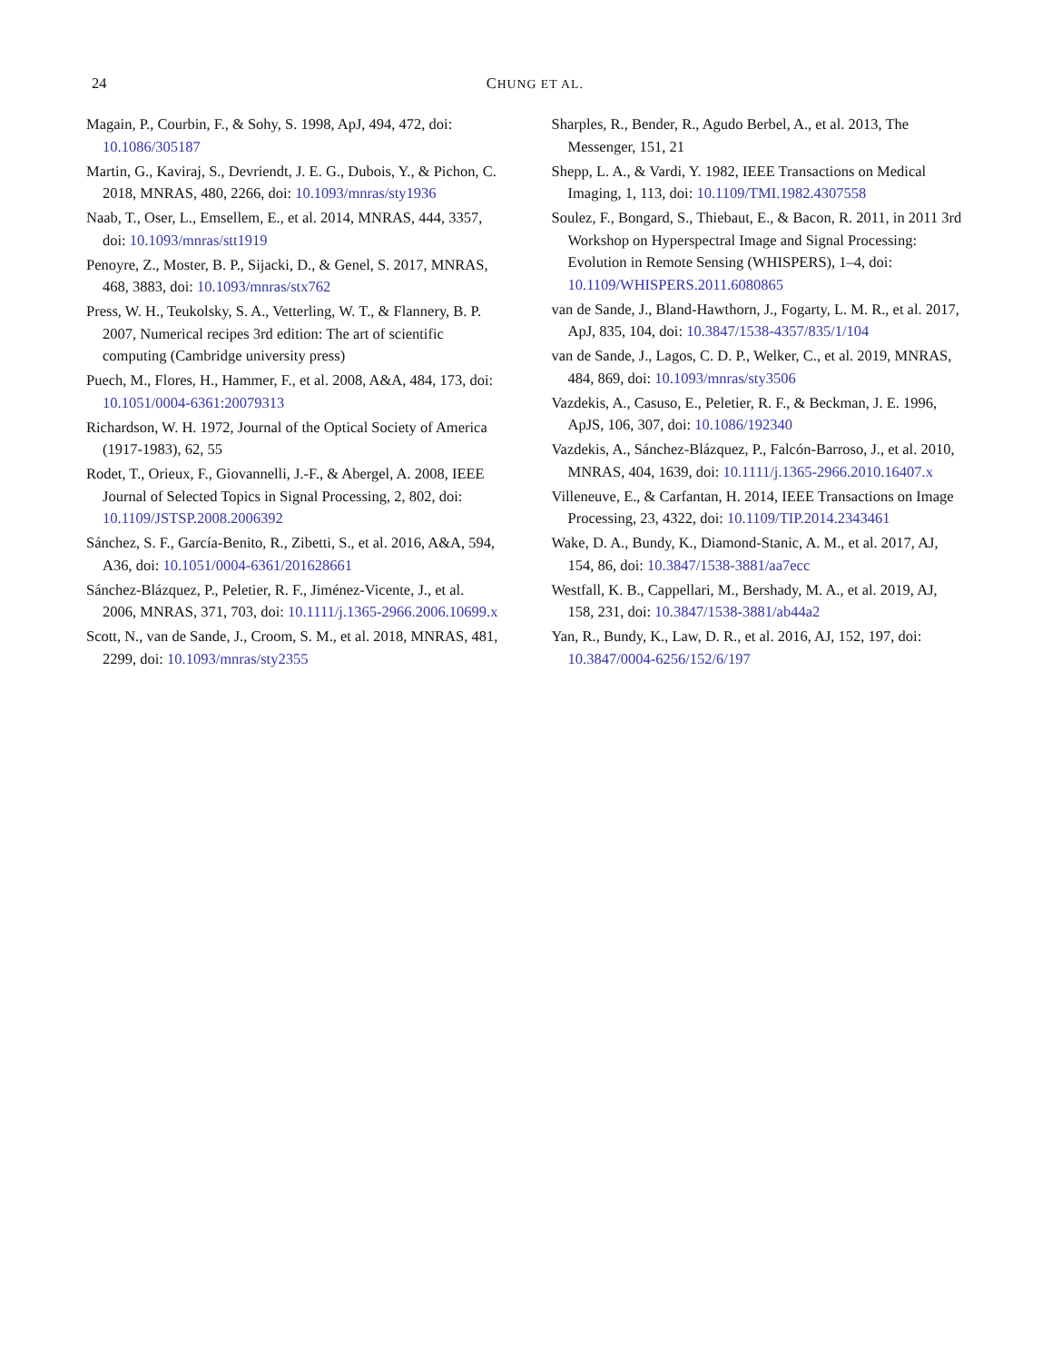24
CHUNG ET AL.
Magain, P., Courbin, F., & Sohy, S. 1998, ApJ, 494, 472, doi: 10.1086/305187
Martin, G., Kaviraj, S., Devriendt, J. E. G., Dubois, Y., & Pichon, C. 2018, MNRAS, 480, 2266, doi: 10.1093/mnras/sty1936
Naab, T., Oser, L., Emsellem, E., et al. 2014, MNRAS, 444, 3357, doi: 10.1093/mnras/stt1919
Penoyre, Z., Moster, B. P., Sijacki, D., & Genel, S. 2017, MNRAS, 468, 3883, doi: 10.1093/mnras/stx762
Press, W. H., Teukolsky, S. A., Vetterling, W. T., & Flannery, B. P. 2007, Numerical recipes 3rd edition: The art of scientific computing (Cambridge university press)
Puech, M., Flores, H., Hammer, F., et al. 2008, A&A, 484, 173, doi: 10.1051/0004-6361:20079313
Richardson, W. H. 1972, Journal of the Optical Society of America (1917-1983), 62, 55
Rodet, T., Orieux, F., Giovannelli, J.-F., & Abergel, A. 2008, IEEE Journal of Selected Topics in Signal Processing, 2, 802, doi: 10.1109/JSTSP.2008.2006392
Sánchez, S. F., García-Benito, R., Zibetti, S., et al. 2016, A&A, 594, A36, doi: 10.1051/0004-6361/201628661
Sánchez-Blázquez, P., Peletier, R. F., Jiménez-Vicente, J., et al. 2006, MNRAS, 371, 703, doi: 10.1111/j.1365-2966.2006.10699.x
Scott, N., van de Sande, J., Croom, S. M., et al. 2018, MNRAS, 481, 2299, doi: 10.1093/mnras/sty2355
Sharples, R., Bender, R., Agudo Berbel, A., et al. 2013, The Messenger, 151, 21
Shepp, L. A., & Vardi, Y. 1982, IEEE Transactions on Medical Imaging, 1, 113, doi: 10.1109/TMI.1982.4307558
Soulez, F., Bongard, S., Thiebaut, E., & Bacon, R. 2011, in 2011 3rd Workshop on Hyperspectral Image and Signal Processing: Evolution in Remote Sensing (WHISPERS), 1–4, doi: 10.1109/WHISPERS.2011.6080865
van de Sande, J., Bland-Hawthorn, J., Fogarty, L. M. R., et al. 2017, ApJ, 835, 104, doi: 10.3847/1538-4357/835/1/104
van de Sande, J., Lagos, C. D. P., Welker, C., et al. 2019, MNRAS, 484, 869, doi: 10.1093/mnras/sty3506
Vazdekis, A., Casuso, E., Peletier, R. F., & Beckman, J. E. 1996, ApJS, 106, 307, doi: 10.1086/192340
Vazdekis, A., Sánchez-Blázquez, P., Falcón-Barroso, J., et al. 2010, MNRAS, 404, 1639, doi: 10.1111/j.1365-2966.2010.16407.x
Villeneuve, E., & Carfantan, H. 2014, IEEE Transactions on Image Processing, 23, 4322, doi: 10.1109/TIP.2014.2343461
Wake, D. A., Bundy, K., Diamond-Stanic, A. M., et al. 2017, AJ, 154, 86, doi: 10.3847/1538-3881/aa7ecc
Westfall, K. B., Cappellari, M., Bershady, M. A., et al. 2019, AJ, 158, 231, doi: 10.3847/1538-3881/ab44a2
Yan, R., Bundy, K., Law, D. R., et al. 2016, AJ, 152, 197, doi: 10.3847/0004-6256/152/6/197